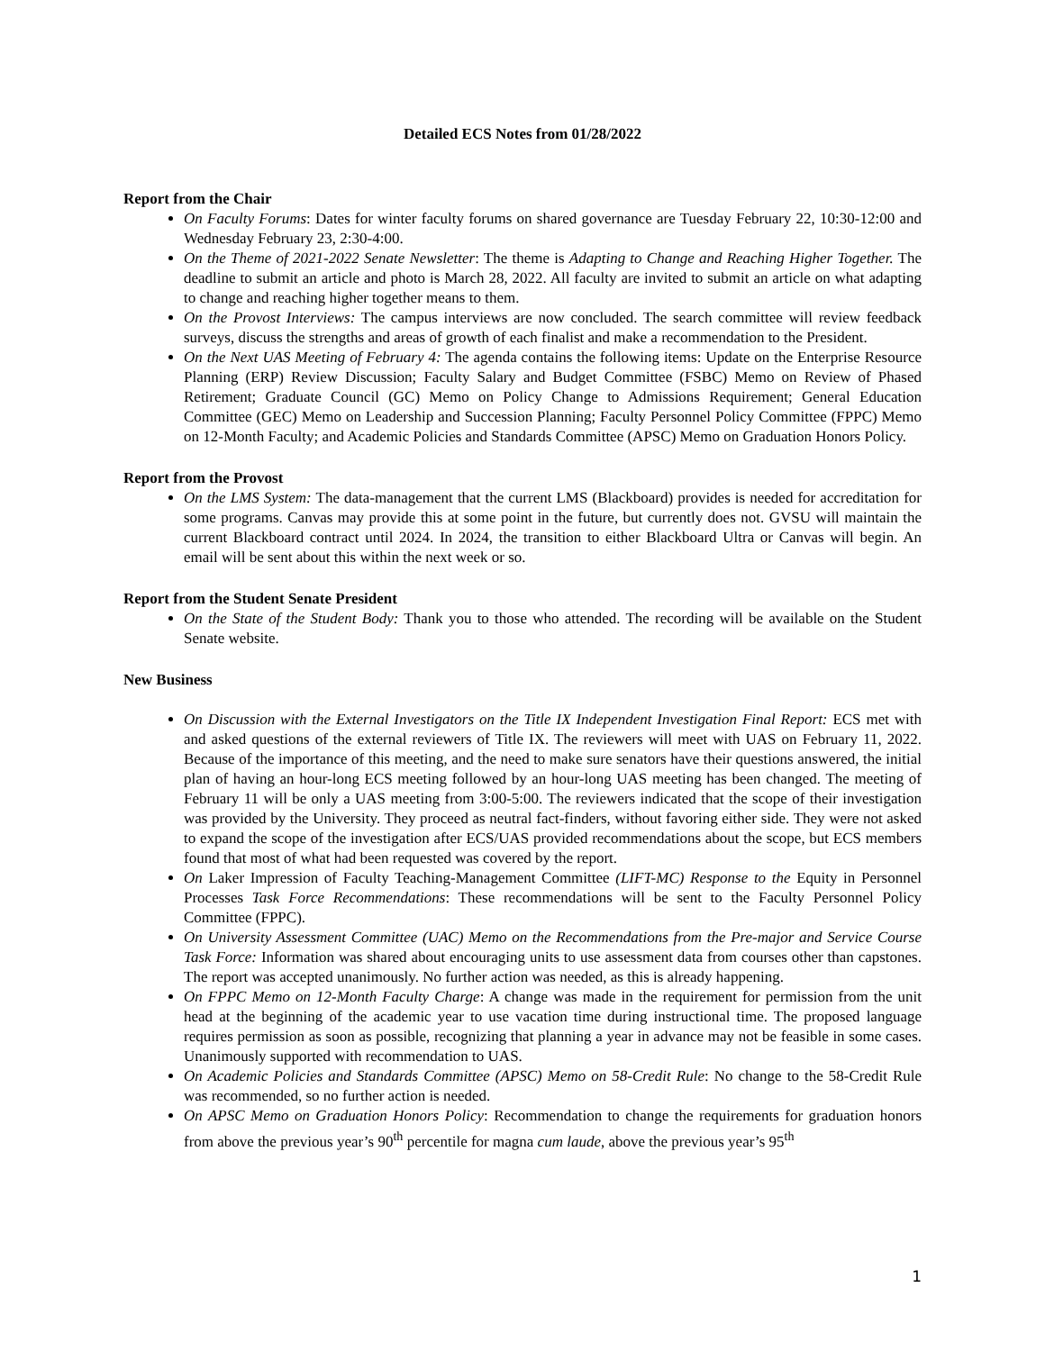Detailed ECS Notes from 01/28/2022
Report from the Chair
On Faculty Forums: Dates for winter faculty forums on shared governance are Tuesday February 22, 10:30-12:00 and Wednesday February 23, 2:30-4:00.
On the Theme of 2021-2022 Senate Newsletter: The theme is Adapting to Change and Reaching Higher Together. The deadline to submit an article and photo is March 28, 2022. All faculty are invited to submit an article on what adapting to change and reaching higher together means to them.
On the Provost Interviews: The campus interviews are now concluded. The search committee will review feedback surveys, discuss the strengths and areas of growth of each finalist and make a recommendation to the President.
On the Next UAS Meeting of February 4: The agenda contains the following items: Update on the Enterprise Resource Planning (ERP) Review Discussion; Faculty Salary and Budget Committee (FSBC) Memo on Review of Phased Retirement; Graduate Council (GC) Memo on Policy Change to Admissions Requirement; General Education Committee (GEC) Memo on Leadership and Succession Planning; Faculty Personnel Policy Committee (FPPC) Memo on 12-Month Faculty; and Academic Policies and Standards Committee (APSC) Memo on Graduation Honors Policy.
Report from the Provost
On the LMS System: The data-management that the current LMS (Blackboard) provides is needed for accreditation for some programs. Canvas may provide this at some point in the future, but currently does not. GVSU will maintain the current Blackboard contract until 2024. In 2024, the transition to either Blackboard Ultra or Canvas will begin. An email will be sent about this within the next week or so.
Report from the Student Senate President
On the State of the Student Body: Thank you to those who attended. The recording will be available on the Student Senate website.
New Business
On Discussion with the External Investigators on the Title IX Independent Investigation Final Report: ECS met with and asked questions of the external reviewers of Title IX. The reviewers will meet with UAS on February 11, 2022. Because of the importance of this meeting, and the need to make sure senators have their questions answered, the initial plan of having an hour-long ECS meeting followed by an hour-long UAS meeting has been changed. The meeting of February 11 will be only a UAS meeting from 3:00-5:00. The reviewers indicated that the scope of their investigation was provided by the University. They proceed as neutral fact-finders, without favoring either side. They were not asked to expand the scope of the investigation after ECS/UAS provided recommendations about the scope, but ECS members found that most of what had been requested was covered by the report.
On Laker Impression of Faculty Teaching-Management Committee (LIFT-MC) Response to the Equity in Personnel Processes Task Force Recommendations: These recommendations will be sent to the Faculty Personnel Policy Committee (FPPC).
On University Assessment Committee (UAC) Memo on the Recommendations from the Pre-major and Service Course Task Force: Information was shared about encouraging units to use assessment data from courses other than capstones. The report was accepted unanimously. No further action was needed, as this is already happening.
On FPPC Memo on 12-Month Faculty Charge: A change was made in the requirement for permission from the unit head at the beginning of the academic year to use vacation time during instructional time. The proposed language requires permission as soon as possible, recognizing that planning a year in advance may not be feasible in some cases. Unanimously supported with recommendation to UAS.
On Academic Policies and Standards Committee (APSC) Memo on 58-Credit Rule: No change to the 58-Credit Rule was recommended, so no further action is needed.
On APSC Memo on Graduation Honors Policy: Recommendation to change the requirements for graduation honors from above the previous year’s 90<sup>th</sup> percentile for magna cum laude, above the previous year’s 95<sup>th</sup>
1